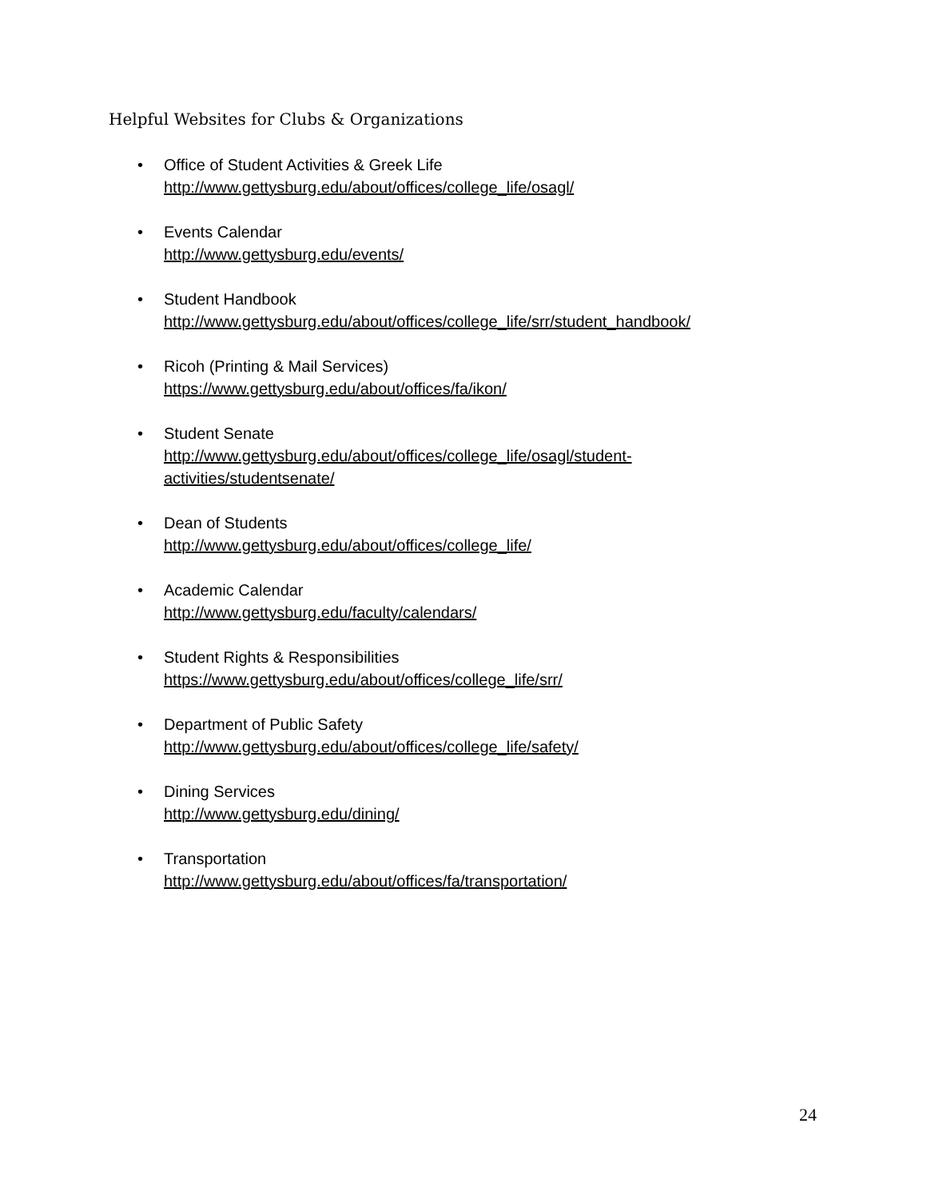Helpful Websites for Clubs & Organizations
• Office of Student Activities & Greek Life
http://www.gettysburg.edu/about/offices/college_life/osagl/
• Events Calendar
http://www.gettysburg.edu/events/
• Student Handbook
http://www.gettysburg.edu/about/offices/college_life/srr/student_handbook/
• Ricoh (Printing & Mail Services)
https://www.gettysburg.edu/about/offices/fa/ikon/
• Student Senate
http://www.gettysburg.edu/about/offices/college_life/osagl/student-
activities/studentsenate/
• Dean of Students
http://www.gettysburg.edu/about/offices/college_life/
• Academic Calendar
http://www.gettysburg.edu/faculty/calendars/
• Student Rights & Responsibilities
https://www.gettysburg.edu/about/offices/college_life/srr/
• Department of Public Safety
http://www.gettysburg.edu/about/offices/college_life/safety/
• Dining Services
http://www.gettysburg.edu/dining/
• Transportation
http://www.gettysburg.edu/about/offices/fa/transportation/
24